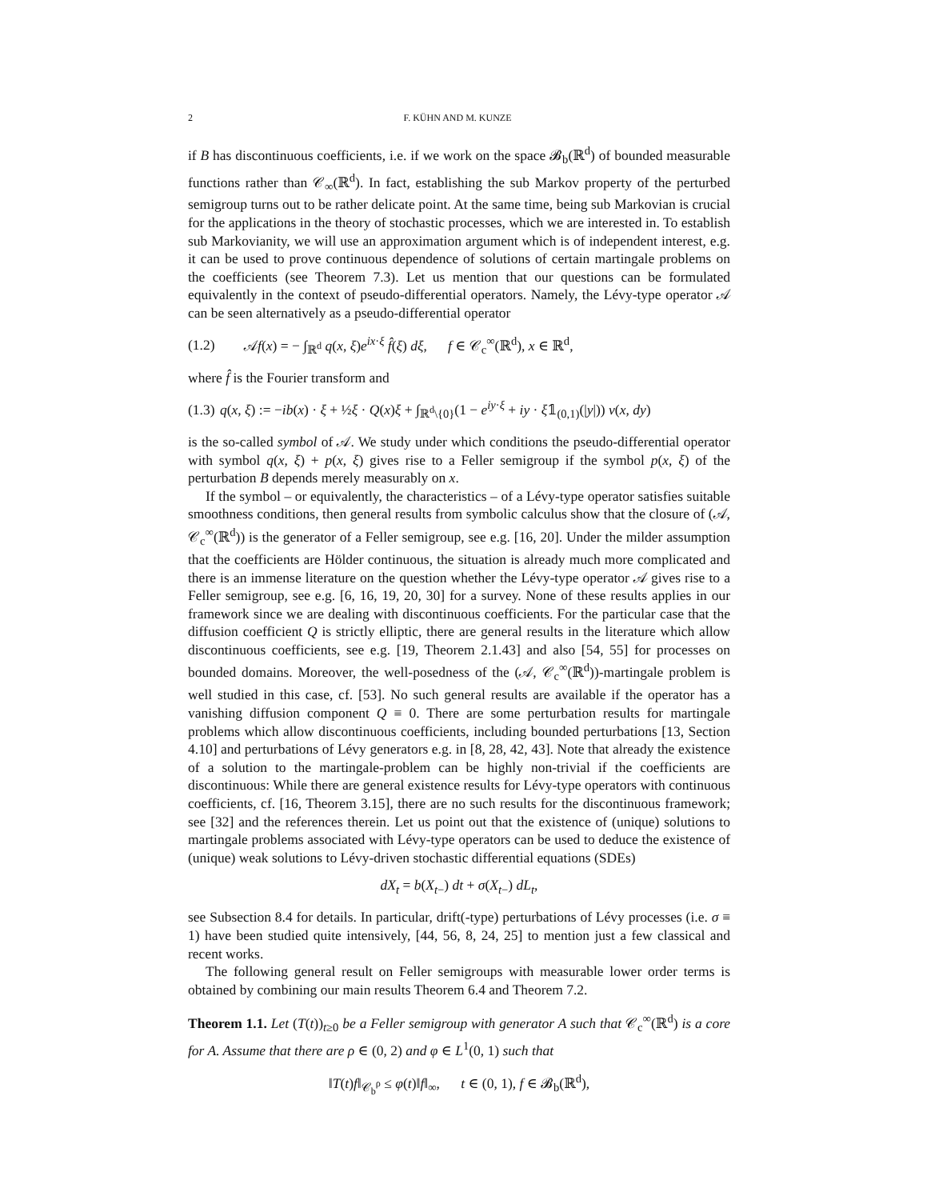2 F. KÜHN AND M. KUNZE
if B has discontinuous coefficients, i.e. if we work on the space 𝓑<sub>b</sub>(ℝ<sup>d</sup>) of bounded measurable functions rather than 𝒞<sub>∞</sub>(ℝ<sup>d</sup>). In fact, establishing the sub Markov property of the perturbed semigroup turns out to be rather delicate point. At the same time, being sub Markovian is crucial for the applications in the theory of stochastic processes, which we are interested in. To establish sub Markovianity, we will use an approximation argument which is of independent interest, e.g. it can be used to prove continuous dependence of solutions of certain martingale problems on the coefficients (see Theorem 7.3). Let us mention that our questions can be formulated equivalently in the context of pseudo-differential operators. Namely, the Lévy-type operator 𝒜 can be seen alternatively as a pseudo-differential operator
(1.2) 𝒜f(x) = − ∫<sub>ℝ<sup>d</sup></sub> q(x, ξ)e<sup>ix·ξ</sup> f̂(ξ) dξ, f ∈ 𝒞<sub>c</sub><sup>∞</sup>(ℝ<sup>d</sup>), x ∈ ℝ<sup>d</sup>,
where f̂ is the Fourier transform and
(1.3) q(x, ξ) := −ib(x) · ξ + ½ξ · Q(x)ξ + ∫<sub>ℝ<sup>d</sup>\{0}</sub>(1 − e<sup>iy·ξ</sup> + iy · ξ𝟙<sub>(0,1)</sub>(|y|)) ν(x, dy)
is the so-called symbol of 𝒜. We study under which conditions the pseudo-differential operator with symbol q(x, ξ) + p(x, ξ) gives rise to a Feller semigroup if the symbol p(x, ξ) of the perturbation B depends merely measurably on x.
If the symbol – or equivalently, the characteristics – of a Lévy-type operator satisfies suitable smoothness conditions, then general results from symbolic calculus show that the closure of (𝒜, 𝒞<sub>c</sub><sup>∞</sup>(ℝ<sup>d</sup>)) is the generator of a Feller semigroup, see e.g. [16, 20]. Under the milder assumption that the coefficients are Hölder continuous, the situation is already much more complicated and there is an immense literature on the question whether the Lévy-type operator 𝒜 gives rise to a Feller semigroup, see e.g. [6, 16, 19, 20, 30] for a survey. None of these results applies in our framework since we are dealing with discontinuous coefficients. For the particular case that the diffusion coefficient Q is strictly elliptic, there are general results in the literature which allow discontinuous coefficients, see e.g. [19, Theorem 2.1.43] and also [54, 55] for processes on bounded domains. Moreover, the well-posedness of the (𝒜, 𝒞<sub>c</sub><sup>∞</sup>(ℝ<sup>d</sup>))-martingale problem is well studied in this case, cf. [53]. No such general results are available if the operator has a vanishing diffusion component Q ≡ 0. There are some perturbation results for martingale problems which allow discontinuous coefficients, including bounded perturbations [13, Section 4.10] and perturbations of Lévy generators e.g. in [8, 28, 42, 43]. Note that already the existence of a solution to the martingale-problem can be highly non-trivial if the coefficients are discontinuous: While there are general existence results for Lévy-type operators with continuous coefficients, cf. [16, Theorem 3.15], there are no such results for the discontinuous framework; see [32] and the references therein. Let us point out that the existence of (unique) solutions to martingale problems associated with Lévy-type operators can be used to deduce the existence of (unique) weak solutions to Lévy-driven stochastic differential equations (SDEs)
dX<sub>t</sub> = b(X<sub>t−</sub>) dt + σ(X<sub>t−</sub>) dL<sub>t</sub>,
see Subsection 8.4 for details. In particular, drift(-type) perturbations of Lévy processes (i.e. σ ≡ 1) have been studied quite intensively, [44, 56, 8, 24, 25] to mention just a few classical and recent works.
The following general result on Feller semigroups with measurable lower order terms is obtained by combining our main results Theorem 6.4 and Theorem 7.2.
Theorem 1.1. Let (T(t))<sub>t≥0</sub> be a Feller semigroup with generator A such that 𝒞<sub>c</sub><sup>∞</sup>(ℝ<sup>d</sup>) is a core for A. Assume that there are ρ ∈ (0, 2) and φ ∈ L<sup>1</sup>(0, 1) such that
‖T(t)f‖<sub>𝒞<sub>b</sub><sup>ρ</sup></sub> ≤ φ(t)‖f‖<sub>∞</sub>, t ∈ (0, 1), f ∈ 𝓑<sub>b</sub>(ℝ<sup>d</sup>),